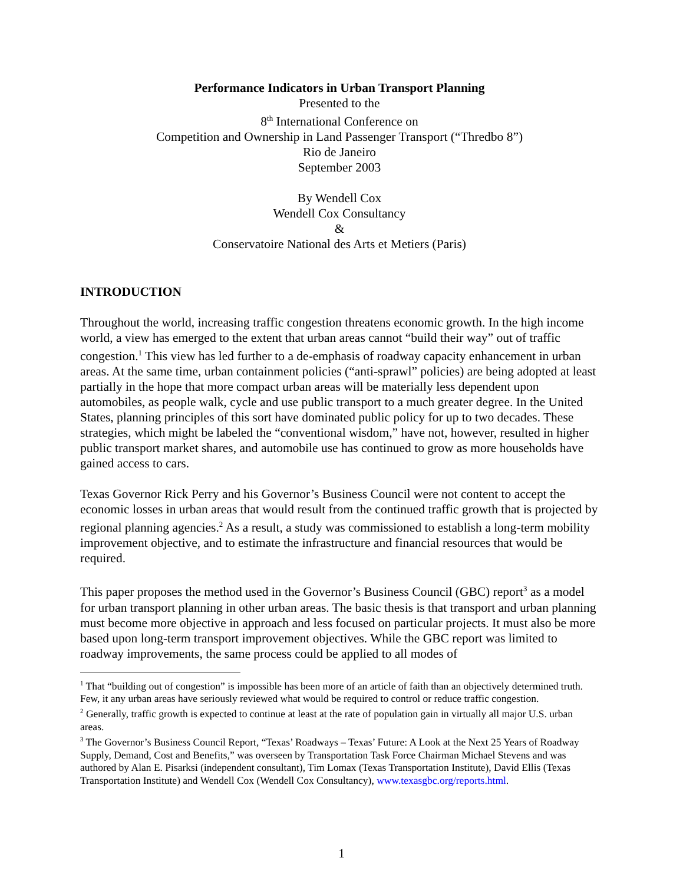Performance Indicators in Urban Transport Planning
Presented to the
8<sup>th</sup> International Conference on
Competition and Ownership in Land Passenger Transport (“Thredbo 8”)
Rio de Janeiro
September 2003
By Wendell Cox
Wendell Cox Consultancy
&
Conservatoire National des Arts et Metiers (Paris)
INTRODUCTION
Throughout the world, increasing traffic congestion threatens economic growth. In the high income world, a view has emerged to the extent that urban areas cannot “build their way” out of traffic congestion.<sup>1</sup> This view has led further to a de-emphasis of roadway capacity enhancement in urban areas. At the same time, urban containment policies (“anti-sprawl” policies) are being adopted at least partially in the hope that more compact urban areas will be materially less dependent upon automobiles, as people walk, cycle and use public transport to a much greater degree. In the United States, planning principles of this sort have dominated public policy for up to two decades. These strategies, which might be labeled the “conventional wisdom,” have not, however, resulted in higher public transport market shares, and automobile use has continued to grow as more households have gained access to cars.
Texas Governor Rick Perry and his Governor’s Business Council were not content to accept the economic losses in urban areas that would result from the continued traffic growth that is projected by regional planning agencies.<sup>2</sup> As a result, a study was commissioned to establish a long-term mobility improvement objective, and to estimate the infrastructure and financial resources that would be required.
This paper proposes the method used in the Governor’s Business Council (GBC) report<sup>3</sup> as a model for urban transport planning in other urban areas. The basic thesis is that transport and urban planning must become more objective in approach and less focused on particular projects. It must also be more based upon long-term transport improvement objectives. While the GBC report was limited to roadway improvements, the same process could be applied to all modes of
<sup>1</sup> That “building out of congestion” is impossible has been more of an article of faith than an objectively determined truth. Few, it any urban areas have seriously reviewed what would be required to control or reduce traffic congestion.
<sup>2</sup> Generally, traffic growth is expected to continue at least at the rate of population gain in virtually all major U.S. urban areas.
<sup>3</sup> The Governor’s Business Council Report, “Texas’ Roadways – Texas’ Future: A Look at the Next 25 Years of Roadway Supply, Demand, Cost and Benefits,” was overseen by Transportation Task Force Chairman Michael Stevens and was authored by Alan E. Pisarksi (independent consultant), Tim Lomax (Texas Transportation Institute), David Ellis (Texas Transportation Institute) and Wendell Cox (Wendell Cox Consultancy), www.texasgbc.org/reports.html.
1